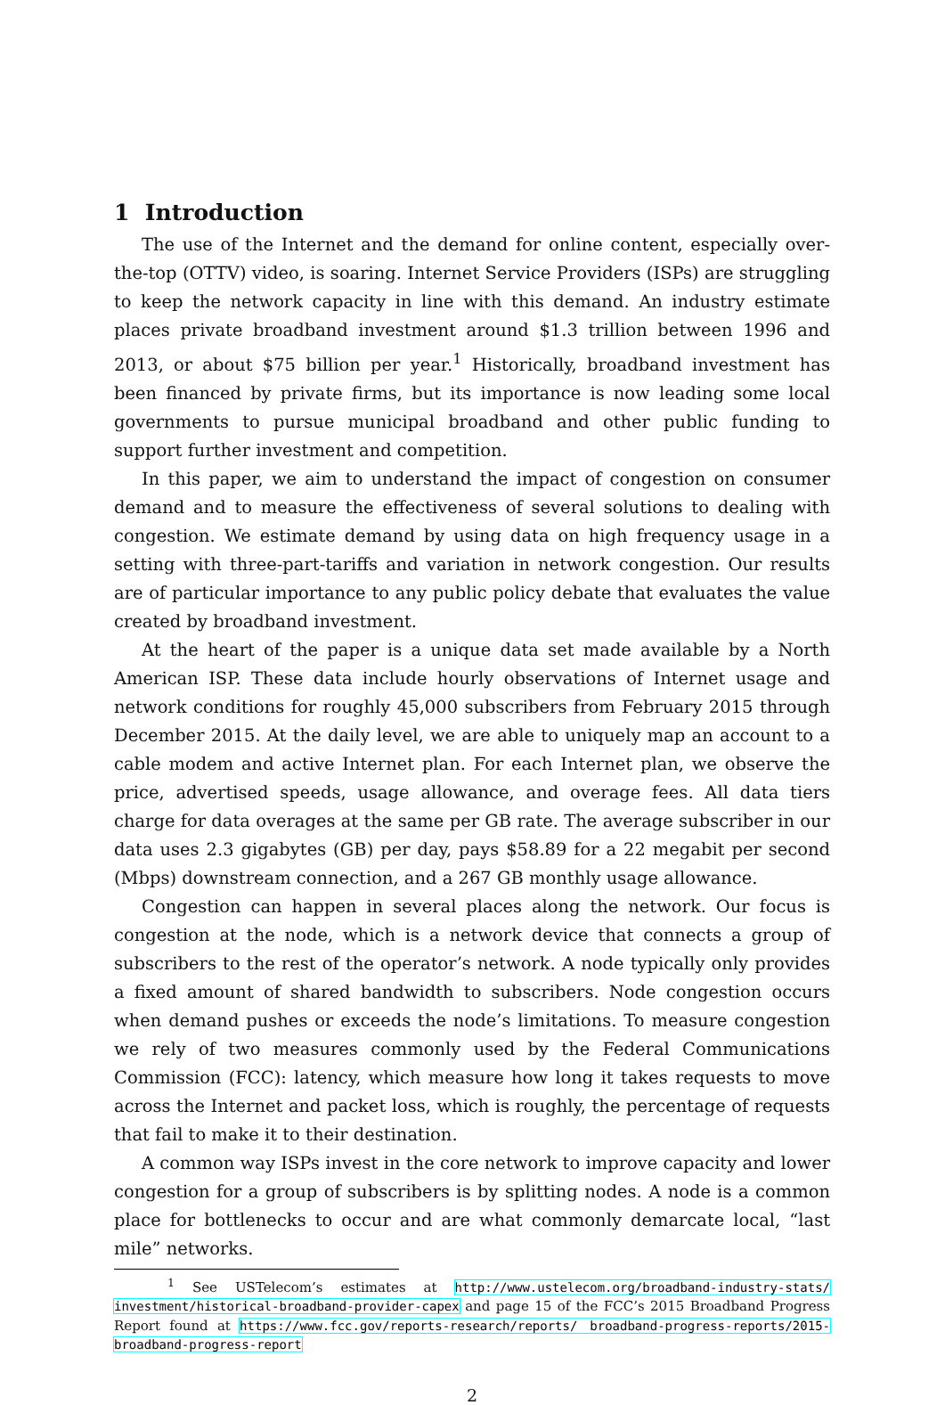1 Introduction
The use of the Internet and the demand for online content, especially over-the-top (OTTV) video, is soaring. Internet Service Providers (ISPs) are struggling to keep the network capacity in line with this demand. An industry estimate places private broadband investment around $1.3 trillion between 1996 and 2013, or about $75 billion per year.<sup>1</sup> Historically, broadband investment has been financed by private firms, but its importance is now leading some local governments to pursue municipal broadband and other public funding to support further investment and competition.
In this paper, we aim to understand the impact of congestion on consumer demand and to measure the effectiveness of several solutions to dealing with congestion. We estimate demand by using data on high frequency usage in a setting with three-part-tariffs and variation in network congestion. Our results are of particular importance to any public policy debate that evaluates the value created by broadband investment.
At the heart of the paper is a unique data set made available by a North American ISP. These data include hourly observations of Internet usage and network conditions for roughly 45,000 subscribers from February 2015 through December 2015. At the daily level, we are able to uniquely map an account to a cable modem and active Internet plan. For each Internet plan, we observe the price, advertised speeds, usage allowance, and overage fees. All data tiers charge for data overages at the same per GB rate. The average subscriber in our data uses 2.3 gigabytes (GB) per day, pays $58.89 for a 22 megabit per second (Mbps) downstream connection, and a 267 GB monthly usage allowance.
Congestion can happen in several places along the network. Our focus is congestion at the node, which is a network device that connects a group of subscribers to the rest of the operator’s network. A node typically only provides a fixed amount of shared bandwidth to subscribers. Node congestion occurs when demand pushes or exceeds the node’s limitations. To measure congestion we rely of two measures commonly used by the Federal Communications Commission (FCC): latency, which measure how long it takes requests to move across the Internet and packet loss, which is roughly, the percentage of requests that fail to make it to their destination.
A common way ISPs invest in the core network to improve capacity and lower congestion for a group of subscribers is by splitting nodes. A node is a common place for bottlenecks to occur and are what commonly demarcate local, “last mile” networks.
<sup>1</sup> See USTelecom’s estimates at http://www.ustelecom.org/broadband-industry-stats/ investment/historical-broadband-provider-capex and page 15 of the FCC’s 2015 Broadband Progress Report found at https://www.fcc.gov/reports-research/reports/ broadband-progress-reports/2015-broadband-progress-report
2